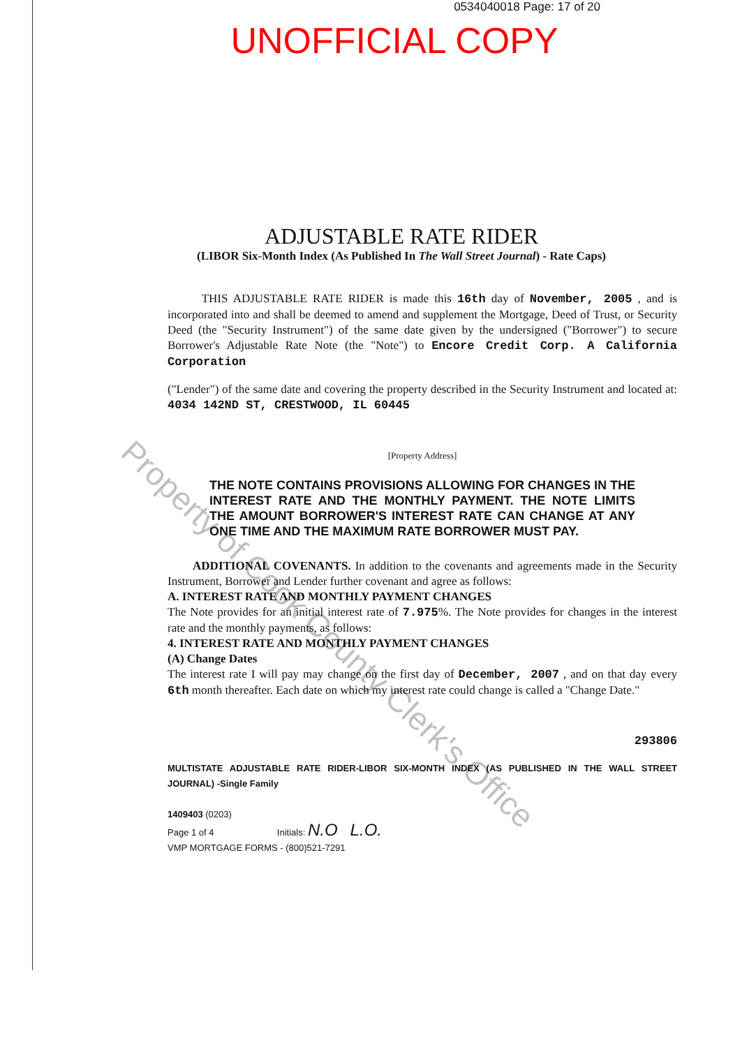0534040018 Page: 17 of 20
UNOFFICIAL COPY
ADJUSTABLE RATE RIDER
(LIBOR Six-Month Index (As Published In The Wall Street Journal) - Rate Caps)
THIS ADJUSTABLE RATE RIDER is made this 16th day of November, 2005 , and is incorporated into and shall be deemed to amend and supplement the Mortgage, Deed of Trust, or Security Deed (the "Security Instrument") of the same date given by the undersigned ("Borrower") to secure Borrower's Adjustable Rate Note (the "Note") to Encore Credit Corp. A California Corporation
("Lender") of the same date and covering the property described in the Security Instrument and located at: 4034 142ND ST, CRESTWOOD, IL 60445
[Property Address]
THE NOTE CONTAINS PROVISIONS ALLOWING FOR CHANGES IN THE INTEREST RATE AND THE MONTHLY PAYMENT. THE NOTE LIMITS THE AMOUNT BORROWER'S INTEREST RATE CAN CHANGE AT ANY ONE TIME AND THE MAXIMUM RATE BORROWER MUST PAY.
ADDITIONAL COVENANTS. In addition to the covenants and agreements made in the Security Instrument, Borrower and Lender further covenant and agree as follows:
A. INTEREST RATE AND MONTHLY PAYMENT CHANGES
The Note provides for an initial interest rate of 7.975%. The Note provides for changes in the interest rate and the monthly payments, as follows:
4. INTEREST RATE AND MONTHLY PAYMENT CHANGES
(A) Change Dates
The interest rate I will pay may change on the first day of December, 2007 , and on that day every 6th month thereafter. Each date on which my interest rate could change is called a "Change Date."
293806
MULTISTATE ADJUSTABLE RATE RIDER-LIBOR SIX-MONTH INDEX (AS PUBLISHED IN THE WALL STREET JOURNAL) -Single Family
1409403 (0203)
Page 1 of 4 Initials: N.O L.O.
VMP MORTGAGE FORMS - (800)521-7291
Property of Cook County Clerk's Office